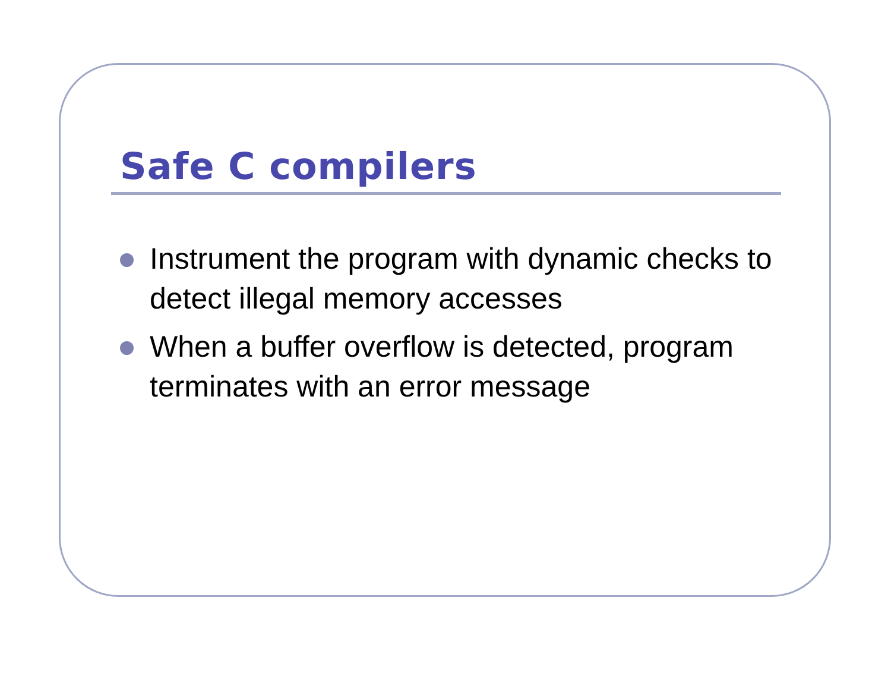Safe C compilers
Instrument the program with dynamic checks to detect illegal memory accesses
When a buffer overflow is detected, program terminates with an error message